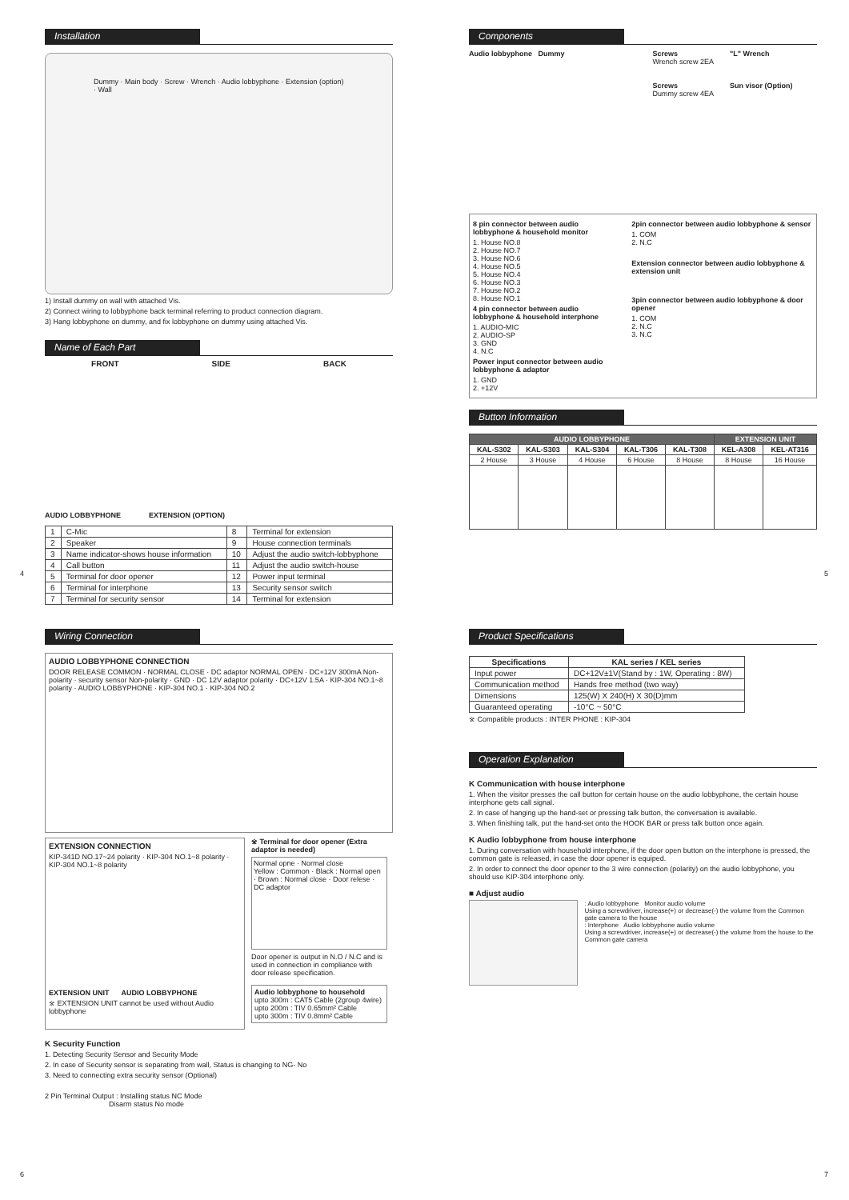Installation
Dummy · Main body · Screw · Wrench · Audio lobbyphone · Extension (option) · Wall
1) Install dummy on wall with attached Vis.
2) Connect wiring to lobbyphone back terminal referring to product connection diagram.
3) Hang lobbyphone on dummy, and fix lobbyphone on dummy using attached Vis.
Name of Each Part
FRONT SIDE BACK
AUDIO LOBBYPHONE EXTENSION (OPTION)
| 1 | C-Mic | 8 | Terminal for extension |
| 2 | Speaker | 9 | House connection terminals |
| 3 | Name indicator-shows house information | 10 | Adjust the audio switch-lobbyphone |
| 4 | Call button | 11 | Adjust the audio switch-house |
| 5 | Terminal for door opener | 12 | Power input terminal |
| 6 | Terminal for interphone | 13 | Security sensor switch |
| 7 | Terminal for security sensor | 14 | Terminal for extension |
4 5
Components
Audio lobbyphone Dummy Screws
Wrench screw 2EA
Screws
Dummy screw 4EA
"L" Wrench
Sun visor (Option)
8 pin connector between audio lobbyphone & household monitor
1. House NO.8
2. House NO.7
3. House NO.6
4. House NO.5
5. House NO.4
6. House NO.3
7. House NO.2
8. House NO.1
4 pin connector between audio lobbyphone & household interphone
1. AUDIO-MIC
2. AUDIO-SP
3. GND
4. N.C
Power input connector between audio lobbyphone & adaptor
1. GND
2. +12V
2pin connector between audio lobbyphone & sensor
1. COM
2. N.C
Extension connector between audio lobbyphone & extension unit
3pin connector between audio lobbyphone & door opener
1. COM
2. N.C
3. N.C
Button Information
| AUDIO LOBBYPHONE | | | | | EXTENSION UNIT | |
| --- | --- | --- | --- | --- | --- | --- |
| KAL-S302 | KAL-S303 | KAL-S304 | KAL-T306 | KAL-T308 | KEL-A308 | KEL-AT316 |
| 2 House | 3 House | 4 House | 6 House | 8 House | 8 House | 16 House |
Wiring Connection
AUDIO LOBBYPHONE CONNECTION
DOOR RELEASE COMMON · NORMAL CLOSE · DC adaptor NORMAL OPEN · DC+12V 300mA Non-polarity · security sensor Non-polarity · GND · DC 12V adaptor polarity · DC+12V 1.5A · KIP-304 NO.1~8 polarity · AUDIO LOBBYPHONE · KIP-304 NO.1 · KIP-304 NO.2
EXTENSION CONNECTION
KIP-341D NO.17~24 polarity · KIP-304 NO.1~8 polarity · KIP-304 NO.1~8 polarity
EXTENSION UNIT AUDIO LOBBYPHONE
※ EXTENSION UNIT cannot be used without Audio lobbyphone
※ Terminal for door opener (Extra adaptor is needed)
Normal opne · Normal close
Yellow : Common · Black : Normal open · Brown : Normal close · Door relese · DC adaptor
Door opener is output in N.O / N.C and is used in connection in compliance with door release specification.
Audio lobbyphone to household
upto 300m : CAT5 Cable (2group 4wire)
upto 200m : TIV 0.65mm² Cable
upto 300m : TIV 0.8mm² Cable
K Security Function
1. Detecting Security Sensor and Security Mode
2. In case of Security sensor is separating from wall, Status is changing to NG- No
3. Need to connecting extra security sensor (Optional)
2 Pin Terminal Output : Installing status NC Mode
Disarm status No mode
Product Specifications
| Specifications | KAL series / KEL series |
| --- | --- |
| Input power | DC+12V±1V(Stand by : 1W, Operating : 8W) |
| Communication method | Hands free method (two way) |
| Dimensions | 125(W) X 240(H) X 30(D)mm |
| Guaranteed operating | -10°C ~ 50°C |
※ Compatible products : INTER PHONE : KIP-304
Operation Explanation
K Communication with house interphone
1. When the visitor presses the call button for certain house on the audio lobbyphone, the certain house interphone gets call signal.
2. In case of hanging up the hand-set or pressing talk button, the conversation is available.
3. When finishing talk, put the hand-set onto the HOOK BAR or press talk button once again.
K Audio lobbyphone from house interphone
1. During conversation with household interphone, if the door open button on the interphone is pressed, the common gate is released, in case the door opener is equiped.
2. In order to connect the door opener to the 3 wire connection (polarity) on the audio lobbyphone, you should use KIP-304 interphone only.
■ Adjust audio
: Audio lobbyphone Monitor audio volume
Using a screwdriver, increase(+) or decrease(-) the volume from the Common gate camera to the house
: Interphone Audio lobbyphone audio volume
Using a screwdriver, increase(+) or decrease(-) the volume from the house to the Common gate camera
6 7